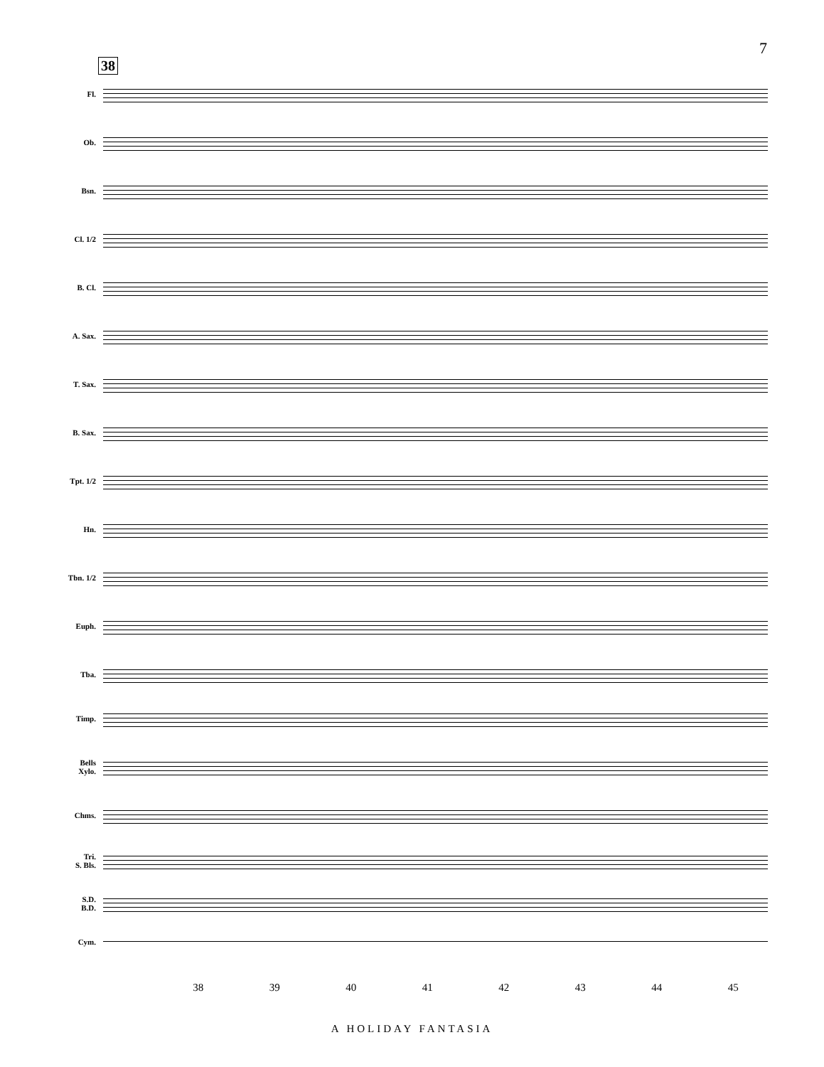7
38
Fl.
Ob.
Bsn.
Cl. 1/2
B. Cl.
A. Sax.
T. Sax.
B. Sax.
Tpt. 1/2
Hn.
Tbn. 1/2
Euph.
Tba.
Timp.
Bells
Xylo.
Chms.
Tri.
S. Bls.
S.D.
B.D.
Cym.
38 39 40 41 42 43 44 45
A HOLIDAY FANTASIA